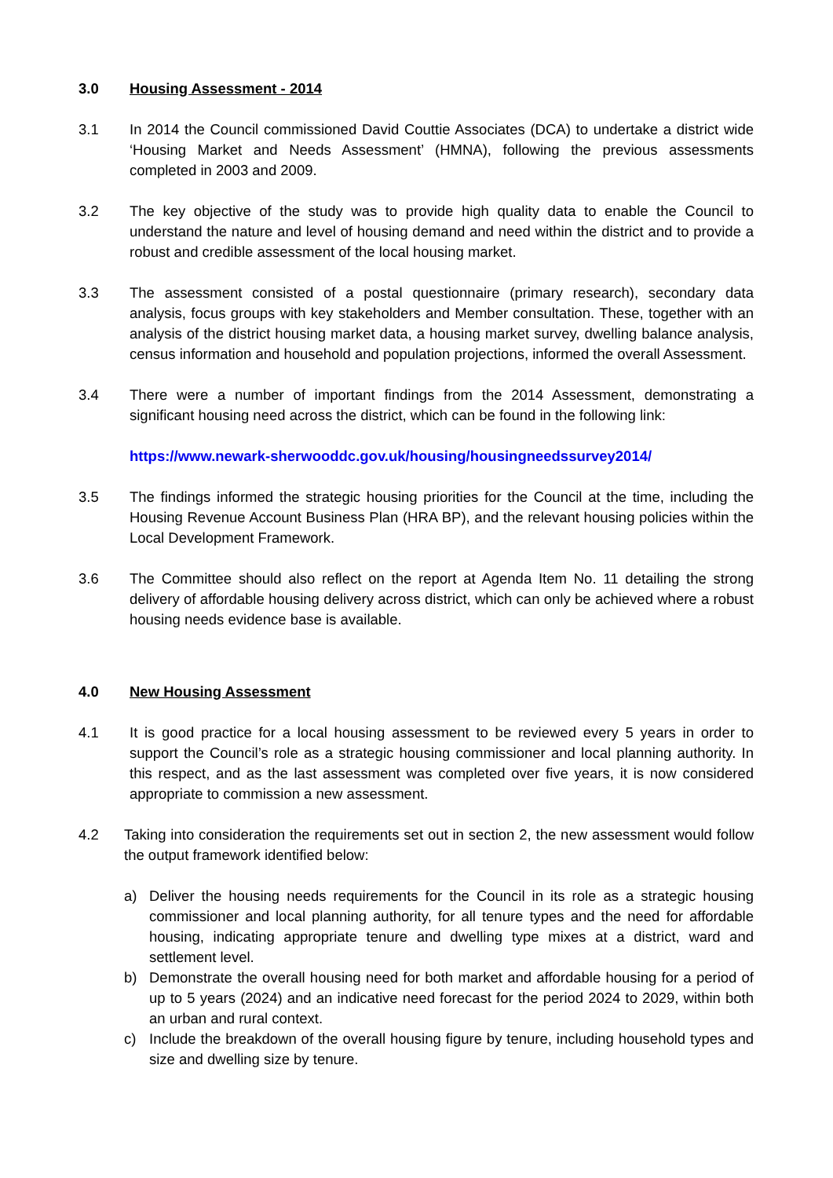3.0 Housing Assessment - 2014
3.1 In 2014 the Council commissioned David Couttie Associates (DCA) to undertake a district wide ‘Housing Market and Needs Assessment’ (HMNA), following the previous assessments completed in 2003 and 2009.
3.2 The key objective of the study was to provide high quality data to enable the Council to understand the nature and level of housing demand and need within the district and to provide a robust and credible assessment of the local housing market.
3.3 The assessment consisted of a postal questionnaire (primary research), secondary data analysis, focus groups with key stakeholders and Member consultation. These, together with an analysis of the district housing market data, a housing market survey, dwelling balance analysis, census information and household and population projections, informed the overall Assessment.
3.4 There were a number of important findings from the 2014 Assessment, demonstrating a significant housing need across the district, which can be found in the following link:
https://www.newark-sherwooddc.gov.uk/housing/housingneedssurvey2014/
3.5 The findings informed the strategic housing priorities for the Council at the time, including the Housing Revenue Account Business Plan (HRA BP), and the relevant housing policies within the Local Development Framework.
3.6 The Committee should also reflect on the report at Agenda Item No. 11 detailing the strong delivery of affordable housing delivery across district, which can only be achieved where a robust housing needs evidence base is available.
4.0 New Housing Assessment
4.1 It is good practice for a local housing assessment to be reviewed every 5 years in order to support the Council’s role as a strategic housing commissioner and local planning authority. In this respect, and as the last assessment was completed over five years, it is now considered appropriate to commission a new assessment.
4.2 Taking into consideration the requirements set out in section 2, the new assessment would follow the output framework identified below:
a) Deliver the housing needs requirements for the Council in its role as a strategic housing commissioner and local planning authority, for all tenure types and the need for affordable housing, indicating appropriate tenure and dwelling type mixes at a district, ward and settlement level.
b) Demonstrate the overall housing need for both market and affordable housing for a period of up to 5 years (2024) and an indicative need forecast for the period 2024 to 2029, within both an urban and rural context.
c) Include the breakdown of the overall housing figure by tenure, including household types and size and dwelling size by tenure.